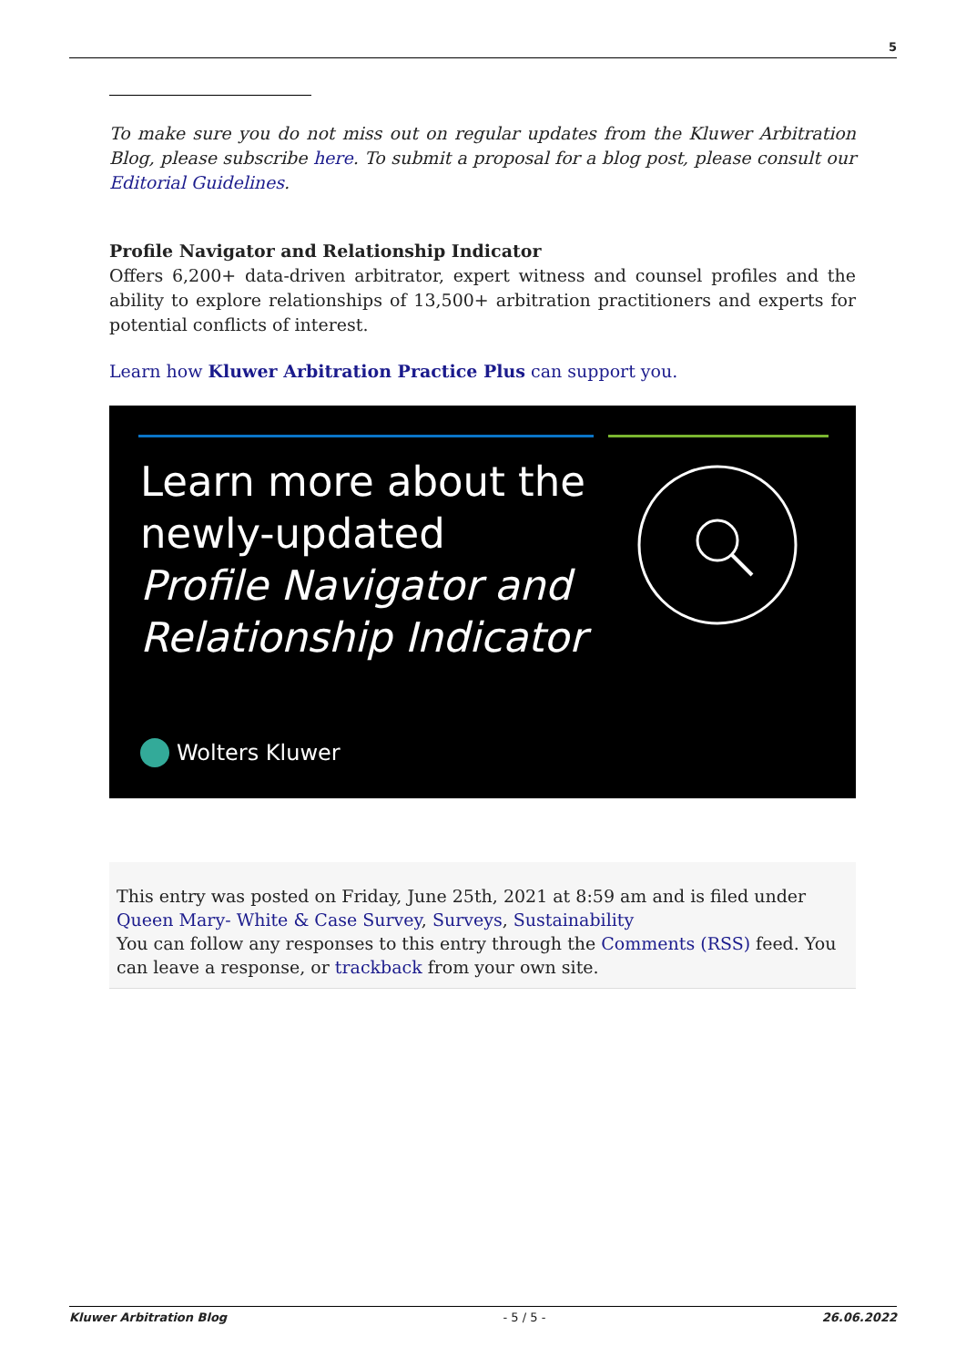5
To make sure you do not miss out on regular updates from the Kluwer Arbitration Blog, please subscribe here. To submit a proposal for a blog post, please consult our Editorial Guidelines.
Profile Navigator and Relationship Indicator
Offers 6,200+ data-driven arbitrator, expert witness and counsel profiles and the ability to explore relationships of 13,500+ arbitration practitioners and experts for potential conflicts of interest.
Learn how Kluwer Arbitration Practice Plus can support you.
Learn more about the
newly-updated
Profile Navigator and
Relationship Indicator
Wolters Kluwer
This entry was posted on Friday, June 25th, 2021 at 8:59 am and is filed under Queen Mary- White & Case Survey, Surveys, Sustainability
You can follow any responses to this entry through the Comments (RSS) feed. You can leave a response, or trackback from your own site.
Kluwer Arbitration Blog - 5 / 5 - 26.06.2022